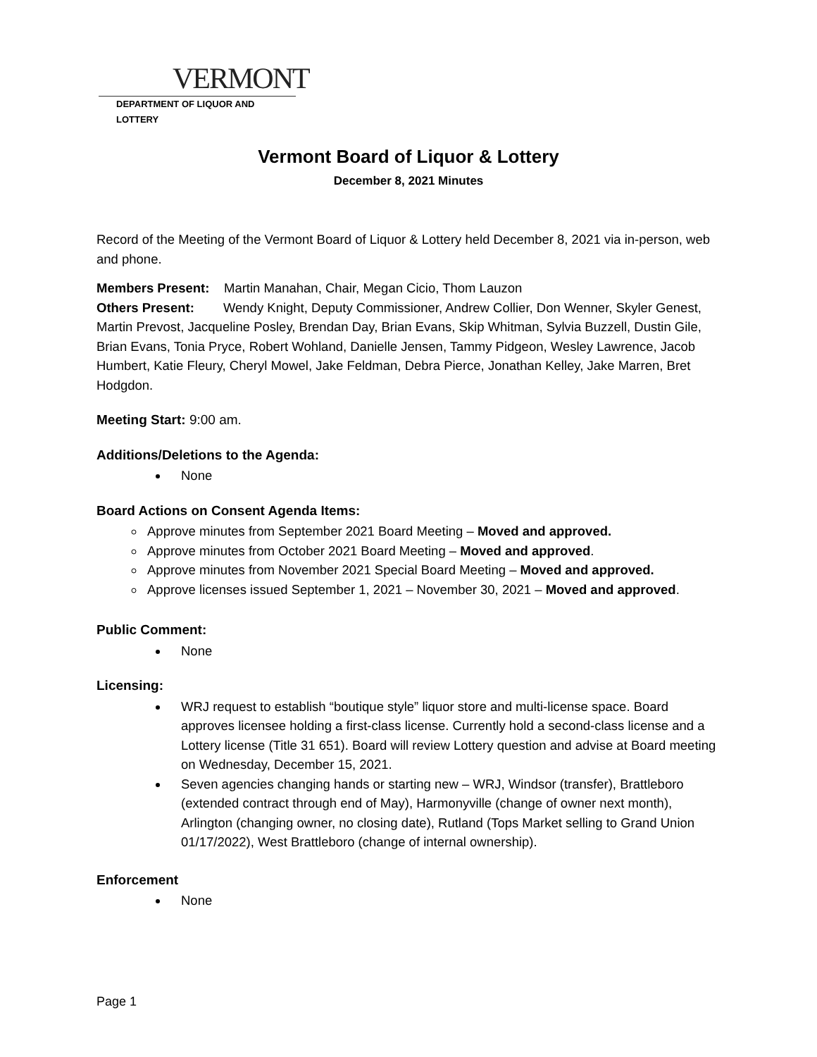VERMONT
DEPARTMENT OF LIQUOR AND LOTTERY
Vermont Board of Liquor & Lottery
December 8, 2021 Minutes
Record of the Meeting of the Vermont Board of Liquor & Lottery held December 8, 2021 via in-person, web and phone.
Members Present: Martin Manahan, Chair, Megan Cicio, Thom Lauzon
Others Present: Wendy Knight, Deputy Commissioner, Andrew Collier, Don Wenner, Skyler Genest, Martin Prevost, Jacqueline Posley, Brendan Day, Brian Evans, Skip Whitman, Sylvia Buzzell, Dustin Gile, Brian Evans, Tonia Pryce, Robert Wohland, Danielle Jensen, Tammy Pidgeon, Wesley Lawrence, Jacob Humbert, Katie Fleury, Cheryl Mowel, Jake Feldman, Debra Pierce, Jonathan Kelley, Jake Marren, Bret Hodgdon.
Meeting Start: 9:00 am.
Additions/Deletions to the Agenda:
None
Board Actions on Consent Agenda Items:
Approve minutes from September 2021 Board Meeting – Moved and approved.
Approve minutes from October 2021 Board Meeting – Moved and approved.
Approve minutes from November 2021 Special Board Meeting – Moved and approved.
Approve licenses issued September 1, 2021 – November 30, 2021 – Moved and approved.
Public Comment:
None
Licensing:
WRJ request to establish “boutique style” liquor store and multi-license space. Board approves licensee holding a first-class license. Currently hold a second-class license and a Lottery license (Title 31 651). Board will review Lottery question and advise at Board meeting on Wednesday, December 15, 2021.
Seven agencies changing hands or starting new – WRJ, Windsor (transfer), Brattleboro (extended contract through end of May), Harmonyville (change of owner next month), Arlington (changing owner, no closing date), Rutland (Tops Market selling to Grand Union 01/17/2022), West Brattleboro (change of internal ownership).
Enforcement
None
Page 1